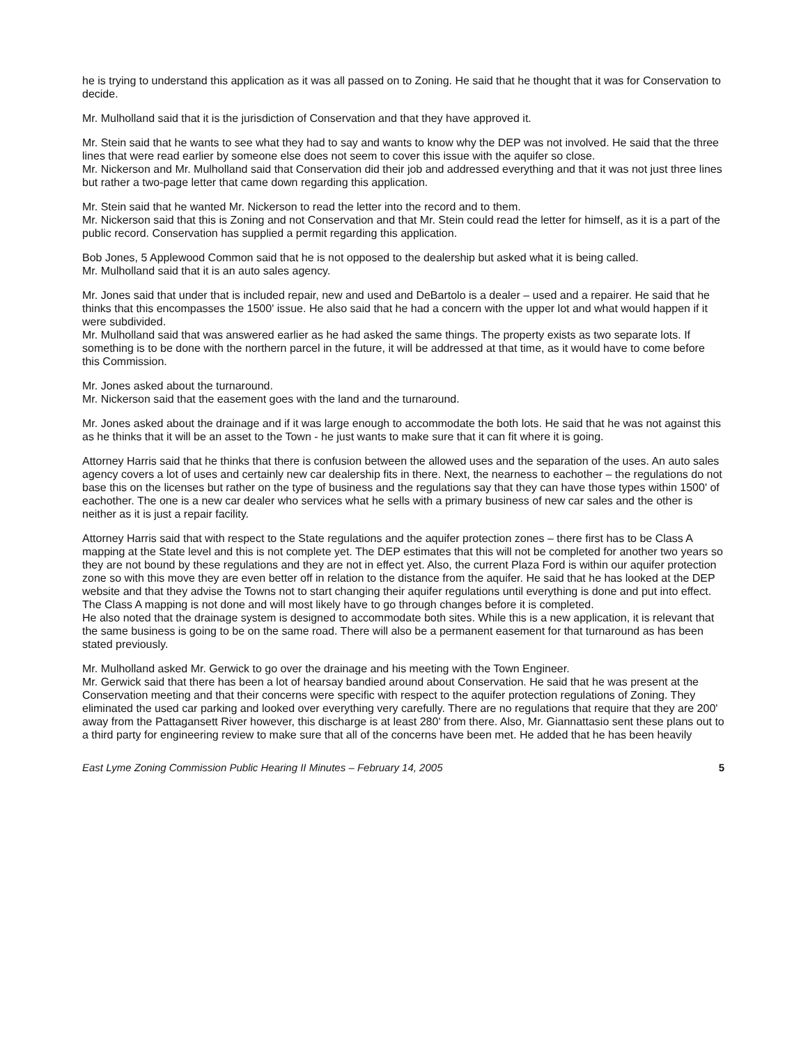he is trying to understand this application as it was all passed on to Zoning. He said that he thought that it was for Conservation to decide.
Mr. Mulholland said that it is the jurisdiction of Conservation and that they have approved it.
Mr. Stein said that he wants to see what they had to say and wants to know why the DEP was not involved. He said that the three lines that were read earlier by someone else does not seem to cover this issue with the aquifer so close.
Mr. Nickerson and Mr. Mulholland said that Conservation did their job and addressed everything and that it was not just three lines but rather a two-page letter that came down regarding this application.
Mr. Stein said that he wanted Mr. Nickerson to read the letter into the record and to them.
Mr. Nickerson said that this is Zoning and not Conservation and that Mr. Stein could read the letter for himself, as it is a part of the public record. Conservation has supplied a permit regarding this application.
Bob Jones, 5 Applewood Common said that he is not opposed to the dealership but asked what it is being called.
Mr. Mulholland said that it is an auto sales agency.
Mr. Jones said that under that is included repair, new and used and DeBartolo is a dealer – used and a repairer. He said that he thinks that this encompasses the 1500' issue. He also said that he had a concern with the upper lot and what would happen if it were subdivided.
Mr. Mulholland said that was answered earlier as he had asked the same things. The property exists as two separate lots. If something is to be done with the northern parcel in the future, it will be addressed at that time, as it would have to come before this Commission.
Mr. Jones asked about the turnaround.
Mr. Nickerson said that the easement goes with the land and the turnaround.
Mr. Jones asked about the drainage and if it was large enough to accommodate the both lots. He said that he was not against this as he thinks that it will be an asset to the Town - he just wants to make sure that it can fit where it is going.
Attorney Harris said that he thinks that there is confusion between the allowed uses and the separation of the uses. An auto sales agency covers a lot of uses and certainly new car dealership fits in there. Next, the nearness to eachother – the regulations do not base this on the licenses but rather on the type of business and the regulations say that they can have those types within 1500' of eachother. The one is a new car dealer who services what he sells with a primary business of new car sales and the other is neither as it is just a repair facility.
Attorney Harris said that with respect to the State regulations and the aquifer protection zones – there first has to be Class A mapping at the State level and this is not complete yet. The DEP estimates that this will not be completed for another two years so they are not bound by these regulations and they are not in effect yet. Also, the current Plaza Ford is within our aquifer protection zone so with this move they are even better off in relation to the distance from the aquifer. He said that he has looked at the DEP website and that they advise the Towns not to start changing their aquifer regulations until everything is done and put into effect. The Class A mapping is not done and will most likely have to go through changes before it is completed.
He also noted that the drainage system is designed to accommodate both sites. While this is a new application, it is relevant that the same business is going to be on the same road. There will also be a permanent easement for that turnaround as has been stated previously.
Mr. Mulholland asked Mr. Gerwick to go over the drainage and his meeting with the Town Engineer.
Mr. Gerwick said that there has been a lot of hearsay bandied around about Conservation. He said that he was present at the Conservation meeting and that their concerns were specific with respect to the aquifer protection regulations of Zoning. They eliminated the used car parking and looked over everything very carefully. There are no regulations that require that they are 200' away from the Pattagansett River however, this discharge is at least 280' from there. Also, Mr. Giannattasio sent these plans out to a third party for engineering review to make sure that all of the concerns have been met. He added that he has been heavily
East Lyme Zoning Commission Public Hearing II Minutes – February 14, 2005 5